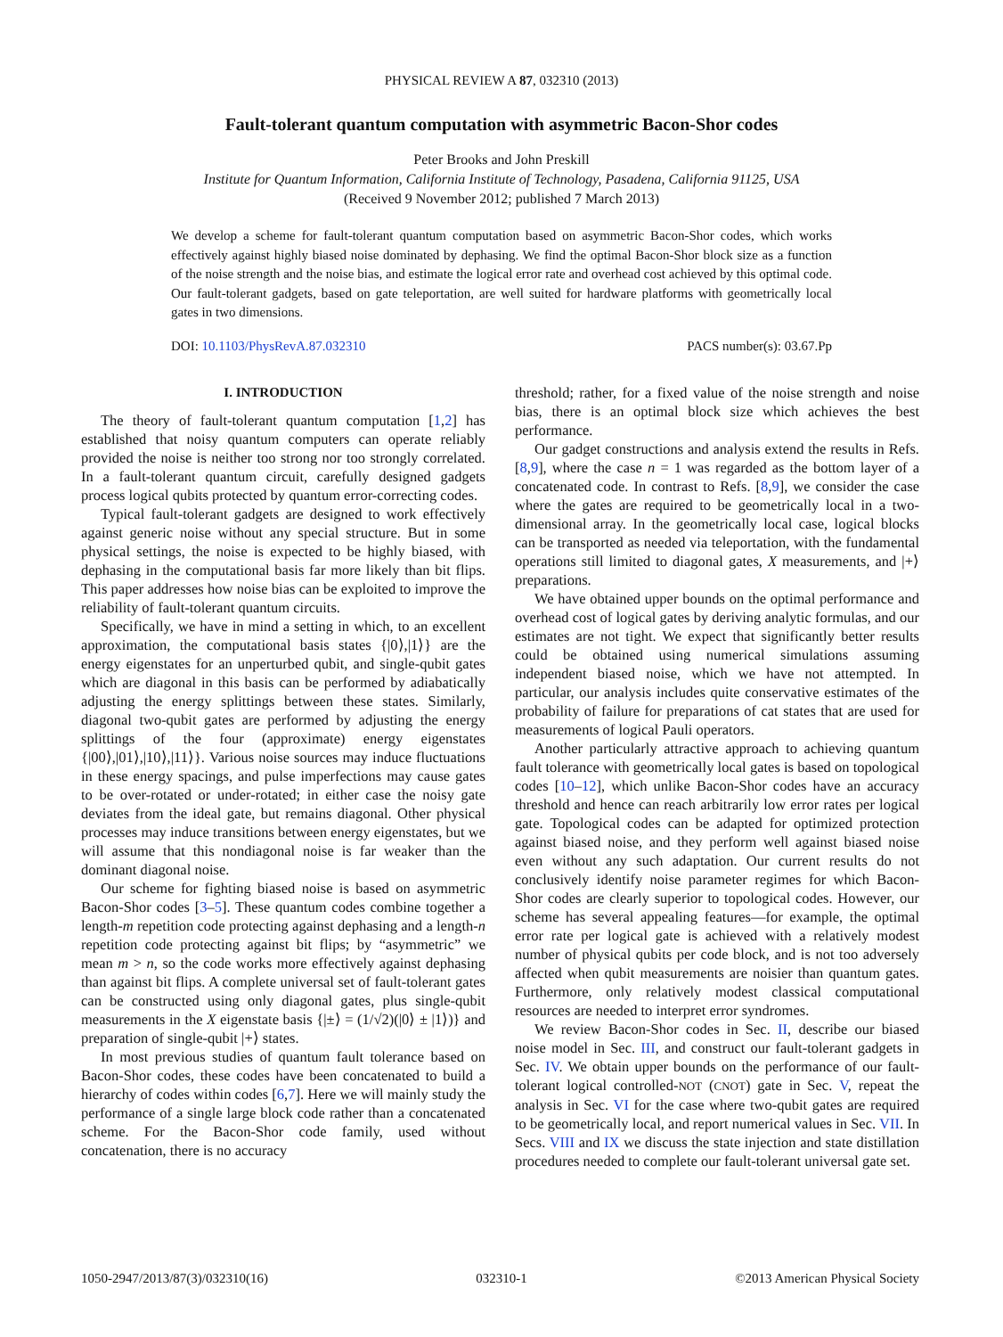PHYSICAL REVIEW A 87, 032310 (2013)
Fault-tolerant quantum computation with asymmetric Bacon-Shor codes
Peter Brooks and John Preskill
Institute for Quantum Information, California Institute of Technology, Pasadena, California 91125, USA
(Received 9 November 2012; published 7 March 2013)
We develop a scheme for fault-tolerant quantum computation based on asymmetric Bacon-Shor codes, which works effectively against highly biased noise dominated by dephasing. We find the optimal Bacon-Shor block size as a function of the noise strength and the noise bias, and estimate the logical error rate and overhead cost achieved by this optimal code. Our fault-tolerant gadgets, based on gate teleportation, are well suited for hardware platforms with geometrically local gates in two dimensions.
DOI: 10.1103/PhysRevA.87.032310 PACS number(s): 03.67.Pp
I. INTRODUCTION
The theory of fault-tolerant quantum computation [1,2] has established that noisy quantum computers can operate reliably provided the noise is neither too strong nor too strongly correlated. In a fault-tolerant quantum circuit, carefully designed gadgets process logical qubits protected by quantum error-correcting codes.
Typical fault-tolerant gadgets are designed to work effectively against generic noise without any special structure. But in some physical settings, the noise is expected to be highly biased, with dephasing in the computational basis far more likely than bit flips. This paper addresses how noise bias can be exploited to improve the reliability of fault-tolerant quantum circuits.
Specifically, we have in mind a setting in which, to an excellent approximation, the computational basis states {|0⟩,|1⟩} are the energy eigenstates for an unperturbed qubit, and single-qubit gates which are diagonal in this basis can be performed by adiabatically adjusting the energy splittings between these states. Similarly, diagonal two-qubit gates are performed by adjusting the energy splittings of the four (approximate) energy eigenstates {|00⟩,|01⟩,|10⟩,|11⟩}. Various noise sources may induce fluctuations in these energy spacings, and pulse imperfections may cause gates to be over-rotated or under-rotated; in either case the noisy gate deviates from the ideal gate, but remains diagonal. Other physical processes may induce transitions between energy eigenstates, but we will assume that this nondiagonal noise is far weaker than the dominant diagonal noise.
Our scheme for fighting biased noise is based on asymmetric Bacon-Shor codes [3–5]. These quantum codes combine together a length-m repetition code protecting against dephasing and a length-n repetition code protecting against bit flips; by “asymmetric” we mean m > n, so the code works more effectively against dephasing than against bit flips. A complete universal set of fault-tolerant gates can be constructed using only diagonal gates, plus single-qubit measurements in the X eigenstate basis {|±⟩ = (1/√2)(|0⟩ ± |1⟩)} and preparation of single-qubit |+⟩ states.
In most previous studies of quantum fault tolerance based on Bacon-Shor codes, these codes have been concatenated to build a hierarchy of codes within codes [6,7]. Here we will mainly study the performance of a single large block code rather than a concatenated scheme. For the Bacon-Shor code family, used without concatenation, there is no accuracy
threshold; rather, for a fixed value of the noise strength and noise bias, there is an optimal block size which achieves the best performance.
Our gadget constructions and analysis extend the results in Refs. [8,9], where the case n = 1 was regarded as the bottom layer of a concatenated code. In contrast to Refs. [8,9], we consider the case where the gates are required to be geometrically local in a two-dimensional array. In the geometrically local case, logical blocks can be transported as needed via teleportation, with the fundamental operations still limited to diagonal gates, X measurements, and |+⟩ preparations.
We have obtained upper bounds on the optimal performance and overhead cost of logical gates by deriving analytic formulas, and our estimates are not tight. We expect that significantly better results could be obtained using numerical simulations assuming independent biased noise, which we have not attempted. In particular, our analysis includes quite conservative estimates of the probability of failure for preparations of cat states that are used for measurements of logical Pauli operators.
Another particularly attractive approach to achieving quantum fault tolerance with geometrically local gates is based on topological codes [10–12], which unlike Bacon-Shor codes have an accuracy threshold and hence can reach arbitrarily low error rates per logical gate. Topological codes can be adapted for optimized protection against biased noise, and they perform well against biased noise even without any such adaptation. Our current results do not conclusively identify noise parameter regimes for which Bacon-Shor codes are clearly superior to topological codes. However, our scheme has several appealing features—for example, the optimal error rate per logical gate is achieved with a relatively modest number of physical qubits per code block, and is not too adversely affected when qubit measurements are noisier than quantum gates. Furthermore, only relatively modest classical computational resources are needed to interpret error syndromes.
We review Bacon-Shor codes in Sec. II, describe our biased noise model in Sec. III, and construct our fault-tolerant gadgets in Sec. IV. We obtain upper bounds on the performance of our fault-tolerant logical controlled-NOT (CNOT) gate in Sec. V, repeat the analysis in Sec. VI for the case where two-qubit gates are required to be geometrically local, and report numerical values in Sec. VII. In Secs. VIII and IX we discuss the state injection and state distillation procedures needed to complete our fault-tolerant universal gate set.
1050-2947/2013/87(3)/032310(16) 032310-1 ©2013 American Physical Society